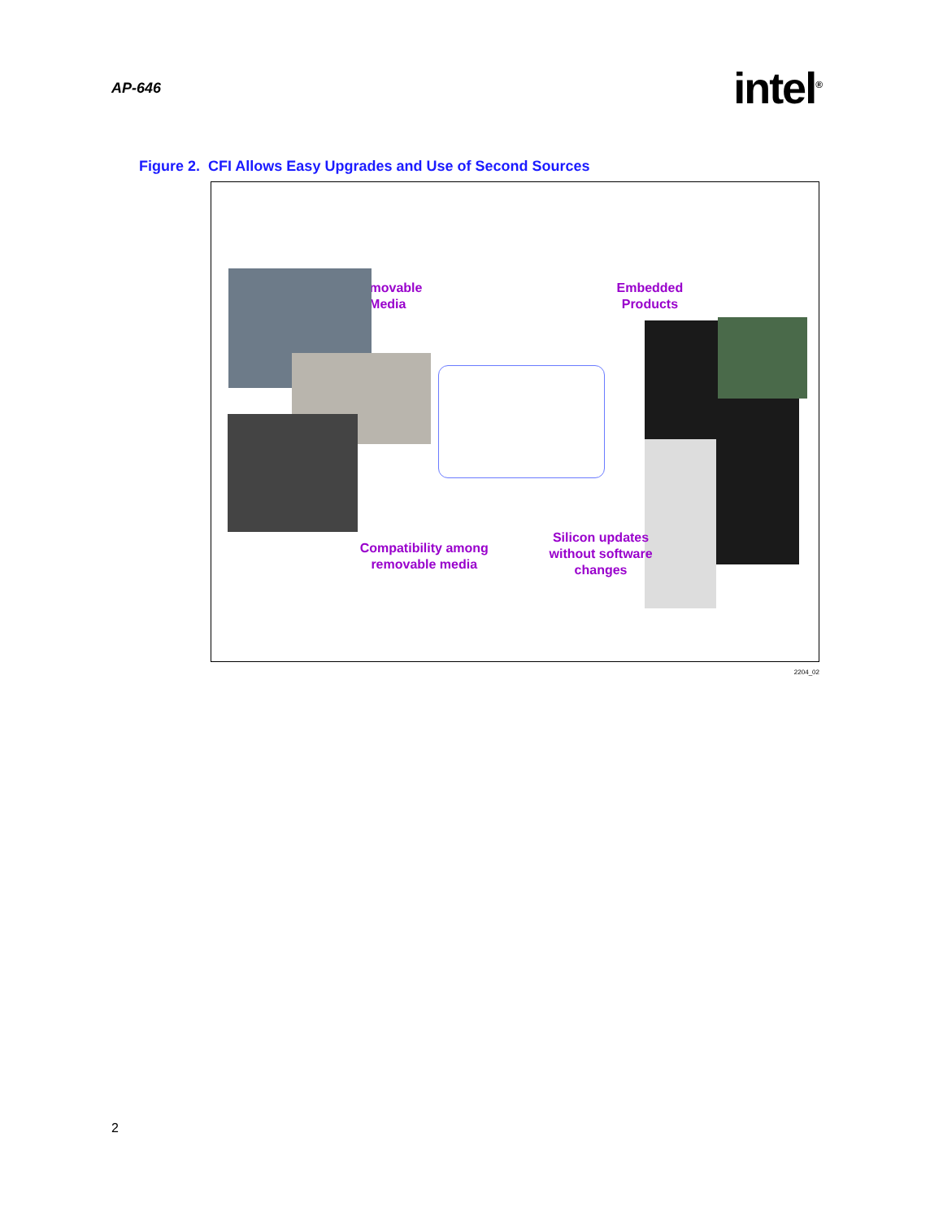AP-646 intel<sup>®</sup>
Figure 2. CFI Allows Easy Upgrades and Use of Second Sources
Removable
Media
Embedded
Products
Compatibility among
removable media
Silicon updates
without software
changes
2204_02
2